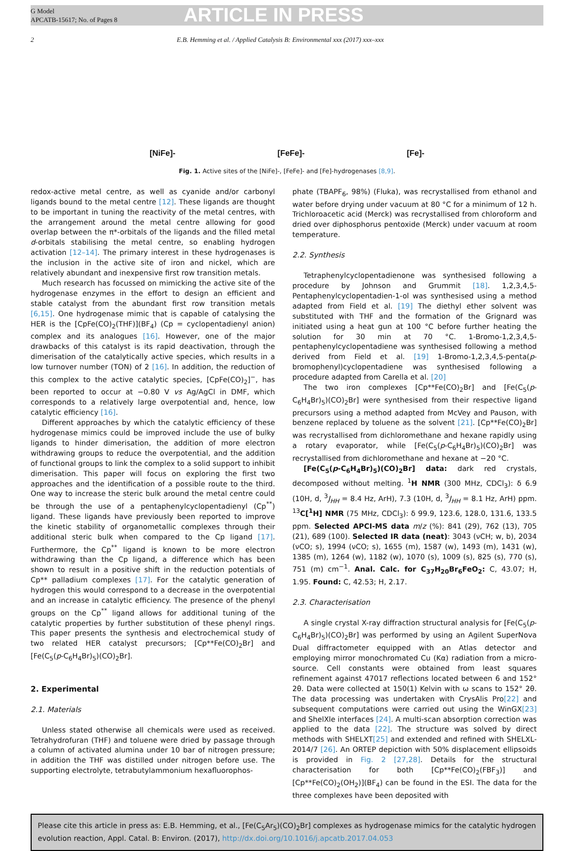G Model
APCATB-15617; No. of Pages 8
ARTICLE IN PRESS
2 E.B. Hemming et al. / Applied Catalysis B: Environmental xxx (2017) xxx–xxx
[NiFe]- [FeFe]- [Fe]-
Fig. 1. Active sites of the [NiFe]-, [FeFe]- and [Fe]-hydrogenases [8,9].
redox-active metal centre, as well as cyanide and/or carbonyl ligands bound to the metal centre [12]. These ligands are thought to be important in tuning the reactivity of the metal centres, with the arrangement around the metal centre allowing for good overlap between the π*-orbitals of the ligands and the filled metal d-orbitals stabilising the metal centre, so enabling hydrogen activation [12–14]. The primary interest in these hydrogenases is the inclusion in the active site of iron and nickel, which are relatively abundant and inexpensive first row transition metals.
Much research has focussed on mimicking the active site of the hydrogenase enzymes in the effort to design an efficient and stable catalyst from the abundant first row transition metals [6,15]. One hydrogenase mimic that is capable of catalysing the HER is the [CpFe(CO)<sub>2</sub>(THF)](BF<sub>4</sub>) (Cp = cyclopentadienyl anion) complex and its analogues [16]. However, one of the major drawbacks of this catalyst is its rapid deactivation, through the dimerisation of the catalytically active species, which results in a low turnover number (TON) of 2 [16]. In addition, the reduction of this complex to the active catalytic species, [CpFe(CO)<sub>2</sub>]<sup>−</sup>, has been reported to occur at −0.80 V vs Ag/AgCl in DMF, which corresponds to a relatively large overpotential and, hence, low catalytic efficiency [16].
Different approaches by which the catalytic efficiency of these hydrogenase mimics could be improved include the use of bulky ligands to hinder dimerisation, the addition of more electron withdrawing groups to reduce the overpotential, and the addition of functional groups to link the complex to a solid support to inhibit dimerisation. This paper will focus on exploring the first two approaches and the identification of a possible route to the third. One way to increase the steric bulk around the metal centre could be through the use of a pentaphenylcyclopentadienyl (Cp<sup>**</sup>) ligand. These ligands have previously been reported to improve the kinetic stability of organometallic complexes through their additional steric bulk when compared to the Cp ligand [17]. Furthermore, the Cp<sup>**</sup> ligand is known to be more electron withdrawing than the Cp ligand, a difference which has been shown to result in a positive shift in the reduction potentials of Cp** palladium complexes [17]. For the catalytic generation of hydrogen this would correspond to a decrease in the overpotential and an increase in catalytic efficiency. The presence of the phenyl groups on the Cp<sup>**</sup> ligand allows for additional tuning of the catalytic properties by further substitution of these phenyl rings. This paper presents the synthesis and electrochemical study of two related HER catalyst precursors; [Cp**Fe(CO)<sub>2</sub>Br] and [Fe(C<sub>5</sub>(p-C<sub>6</sub>H<sub>4</sub>Br)<sub>5</sub>)(CO)<sub>2</sub>Br].
2. Experimental
2.1. Materials
Unless stated otherwise all chemicals were used as received. Tetrahydrofuran (THF) and toluene were dried by passage through a column of activated alumina under 10 bar of nitrogen pressure; in addition the THF was distilled under nitrogen before use. The supporting electrolyte, tetrabutylammonium hexafluorophos-
phate (TBAPF<sub>6</sub>, 98%) (Fluka), was recrystallised from ethanol and water before drying under vacuum at 80 °C for a minimum of 12 h. Trichloroacetic acid (Merck) was recrystallised from chloroform and dried over diphosphorus pentoxide (Merck) under vacuum at room temperature.
2.2. Synthesis
Tetraphenylcyclopentadienone was synthesised following a procedure by Johnson and Grummit [18]. 1,2,3,4,5-Pentaphenylcyclopentadien-1-ol was synthesised using a method adapted from Field et al. [19] The diethyl ether solvent was substituted with THF and the formation of the Grignard was initiated using a heat gun at 100 °C before further heating the solution for 30 min at 70 °C. 1-Bromo-1,2,3,4,5-pentaphenylcyclopentadiene was synthesised following a method derived from Field et al. [19] 1-Bromo-1,2,3,4,5-penta(p-bromophenyl)cyclopentadiene was synthesised following a procedure adapted from Carella et al. [20]
The two iron complexes [Cp**Fe(CO)<sub>2</sub>Br] and [Fe(C<sub>5</sub>(p-C<sub>6</sub>H<sub>4</sub>Br)<sub>5</sub>)(CO)<sub>2</sub>Br] were synthesised from their respective ligand precursors using a method adapted from McVey and Pauson, with benzene replaced by toluene as the solvent [21]. [Cp**Fe(CO)<sub>2</sub>Br] was recrystallised from dichloromethane and hexane rapidly using a rotary evaporator, while [Fe(C<sub>5</sub>(p-C<sub>6</sub>H<sub>4</sub>Br)<sub>5</sub>)(CO)<sub>2</sub>Br] was recrystallised from dichloromethane and hexane at −20 °C.
[Fe(C<sub>5</sub>(p-C<sub>6</sub>H<sub>4</sub>Br)<sub>5</sub>)(CO)<sub>2</sub>Br] data: dark red crystals, decomposed without melting. <sup>1</sup>H NMR (300 MHz, CDCl<sub>3</sub>): δ 6.9 (10H, d, <sup>3</sup>J<sub>HH</sub> = 8.4 Hz, ArH), 7.3 (10H, d, <sup>3</sup>J<sub>HH</sub> = 8.1 Hz, ArH) ppm. <sup>13</sup>C[<sup>1</sup>H] NMR (75 MHz, CDCl<sub>3</sub>): δ 99.9, 123.6, 128.0, 131.6, 133.5 ppm. Selected APCI-MS data m/z (%): 841 (29), 762 (13), 705 (21), 689 (100). Selected IR data (neat): 3043 (νCH; w, b), 2034 (νCO; s), 1994 (νCO; s), 1655 (m), 1587 (w), 1493 (m), 1431 (w), 1385 (m), 1264 (w), 1182 (w), 1070 (s), 1009 (s), 825 (s), 770 (s), 751 (m) cm<sup>−1</sup>. Anal. Calc. for C<sub>37</sub>H<sub>20</sub>Br<sub>6</sub>FeO<sub>2</sub>: C, 43.07; H, 1.95. Found: C, 42.53; H, 2.17.
2.3. Characterisation
A single crystal X-ray diffraction structural analysis for [Fe(C<sub>5</sub>(p-C<sub>6</sub>H<sub>4</sub>Br)<sub>5</sub>)(CO)<sub>2</sub>Br] was performed by using an Agilent SuperNova Dual diffractometer equipped with an Atlas detector and employing mirror monochromated Cu (Kα) radiation from a micro-source. Cell constants were obtained from least squares refinement against 47017 reflections located between 6 and 152° 2θ. Data were collected at 150(1) Kelvin with ω scans to 152° 2θ. The data processing was undertaken with CrysAlis Pro[22] and subsequent computations were carried out using the WinGX[23] and ShelXle interfaces [24]. A multi-scan absorption correction was applied to the data [22]. The structure was solved by direct methods with SHELXT[25] and extended and refined with SHELXL-2014/7 [26]. An ORTEP depiction with 50% displacement ellipsoids is provided in Fig. 2 [27,28]. Details for the structural characterisation for both [Cp**Fe(CO)<sub>2</sub>(FBF<sub>3</sub>)] and [Cp**Fe(CO)<sub>2</sub>(OH<sub>2</sub>)](BF<sub>4</sub>) can be found in the ESI. The data for the three complexes have been deposited with
Please cite this article in press as: E.B. Hemming, et al., [Fe(C<sub>5</sub>Ar<sub>5</sub>)(CO)<sub>2</sub>Br] complexes as hydrogenase mimics for the catalytic hydrogen evolution reaction, Appl. Catal. B: Environ. (2017), http://dx.doi.org/10.1016/j.apcatb.2017.04.053